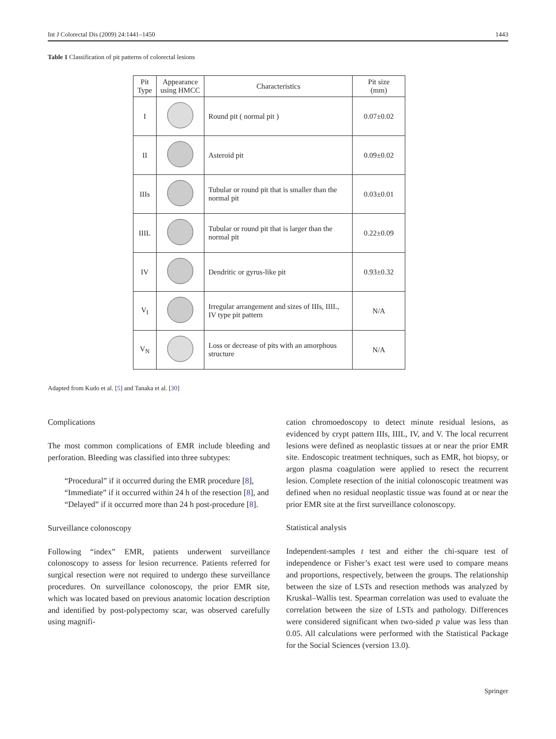Int J Colorectal Dis (2009) 24:1441–1450 1443
Table 1 Classification of pit patterns of colorectal lesions
| Pit Type | Appearance using HMCC | Characteristics | Pit size (mm) |
| --- | --- | --- | --- |
| I | | Round pit ( normal pit ) | 0.07±0.02 |
| II | | Asteroid pit | 0.09±0.02 |
| IIIs | | Tubular or round pit that is smaller than the normal pit | 0.03±0.01 |
| IIIL | | Tubular or round pit that is larger than the normal pit | 0.22±0.09 |
| IV | | Dendritic or gyrus-like pit | 0.93±0.32 |
| V<sub>I</sub> | | Irregular arrangement and sizes of IIIs, IIIL, IV type pit pattern | N/A |
| V<sub>N</sub> | | Loss or decrease of pits with an amorphous structure | N/A |
Adapted from Kudo et al. [5] and Tanaka et al. [30]
Complications
The most common complications of EMR include bleeding and perforation. Bleeding was classified into three subtypes:
“Procedural” if it occurred during the EMR procedure [8],
“Immediate” if it occurred within 24 h of the resection [8], and
“Delayed” if it occurred more than 24 h post-procedure [8].
Surveillance colonoscopy
Following “index” EMR, patients underwent surveillance colonoscopy to assess for lesion recurrence. Patients referred for surgical resection were not required to undergo these surveillance procedures. On surveillance colonoscopy, the prior EMR site, which was located based on previous anatomic location description and identified by post-polypectomy scar, was observed carefully using magnifi-
cation chromoedoscopy to detect minute residual lesions, as evidenced by crypt pattern IIIs, IIIL, IV, and V. The local recurrent lesions were defined as neoplastic tissues at or near the prior EMR site. Endoscopic treatment techniques, such as EMR, hot biopsy, or argon plasma coagulation were applied to resect the recurrent lesion. Complete resection of the initial colonoscopic treatment was defined when no residual neoplastic tissue was found at or near the prior EMR site at the first surveillance colonoscopy.
Statistical analysis
Independent-samples t test and either the chi-square test of independence or Fisher’s exact test were used to compare means and proportions, respectively, between the groups. The relationship between the size of LSTs and resection methods was analyzed by Kruskal–Wallis test. Spearman correlation was used to evaluate the correlation between the size of LSTs and pathology. Differences were considered significant when two-sided p value was less than 0.05. All calculations were performed with the Statistical Package for the Social Sciences (version 13.0).
Springer